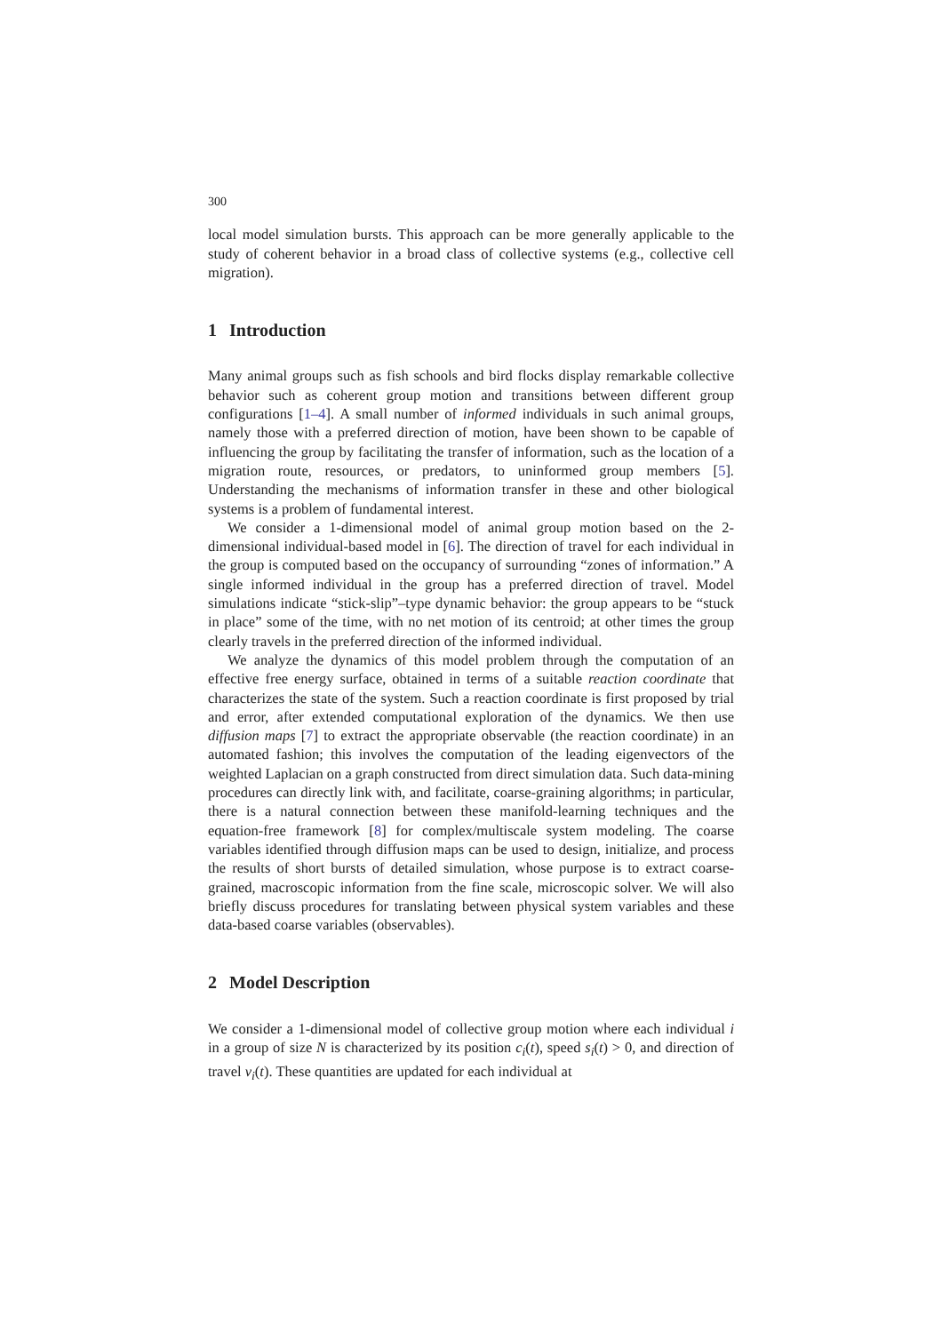300
local model simulation bursts. This approach can be more generally applicable to the study of coherent behavior in a broad class of collective systems (e.g., collective cell migration).
1 Introduction
Many animal groups such as fish schools and bird flocks display remarkable collective behavior such as coherent group motion and transitions between different group configurations [1–4]. A small number of informed individuals in such animal groups, namely those with a preferred direction of motion, have been shown to be capable of influencing the group by facilitating the transfer of information, such as the location of a migration route, resources, or predators, to uninformed group members [5]. Understanding the mechanisms of information transfer in these and other biological systems is a problem of fundamental interest.
We consider a 1-dimensional model of animal group motion based on the 2-dimensional individual-based model in [6]. The direction of travel for each individual in the group is computed based on the occupancy of surrounding “zones of information.” A single informed individual in the group has a preferred direction of travel. Model simulations indicate “stick-slip”–type dynamic behavior: the group appears to be “stuck in place” some of the time, with no net motion of its centroid; at other times the group clearly travels in the preferred direction of the informed individual.
We analyze the dynamics of this model problem through the computation of an effective free energy surface, obtained in terms of a suitable reaction coordinate that characterizes the state of the system. Such a reaction coordinate is first proposed by trial and error, after extended computational exploration of the dynamics. We then use diffusion maps [7] to extract the appropriate observable (the reaction coordinate) in an automated fashion; this involves the computation of the leading eigenvectors of the weighted Laplacian on a graph constructed from direct simulation data. Such data-mining procedures can directly link with, and facilitate, coarse-graining algorithms; in particular, there is a natural connection between these manifold-learning techniques and the equation-free framework [8] for complex/multiscale system modeling. The coarse variables identified through diffusion maps can be used to design, initialize, and process the results of short bursts of detailed simulation, whose purpose is to extract coarse-grained, macroscopic information from the fine scale, microscopic solver. We will also briefly discuss procedures for translating between physical system variables and these data-based coarse variables (observables).
2 Model Description
We consider a 1-dimensional model of collective group motion where each individual i in a group of size N is characterized by its position c<sub>i</sub>(t), speed s<sub>i</sub>(t) > 0, and direction of travel v<sub>i</sub>(t). These quantities are updated for each individual at